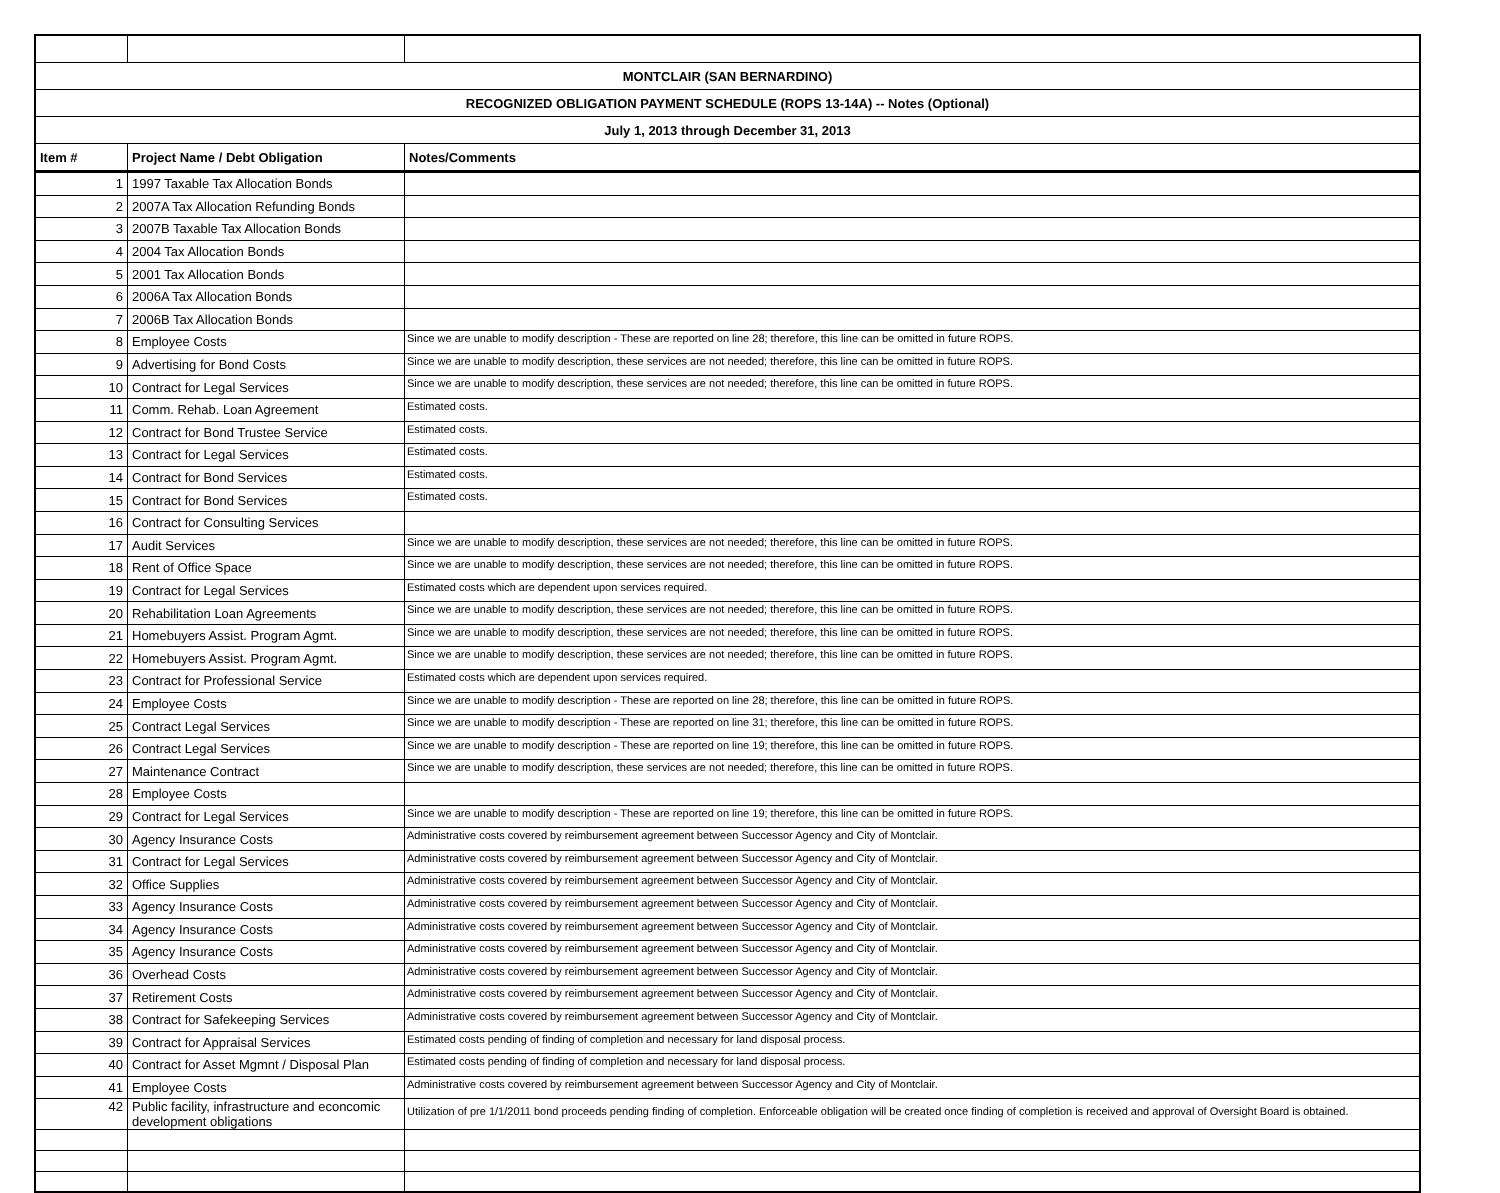| MONTCLAIR (SAN BERNARDINO) | | |
| RECOGNIZED OBLIGATION PAYMENT SCHEDULE (ROPS 13-14A) -- Notes (Optional) | | |
| July 1, 2013 through December 31, 2013 | | |
| Item # | Project Name / Debt Obligation | Notes/Comments |
| 1 | 1997 Taxable Tax Allocation Bonds | |
| 2 | 2007A Tax Allocation Refunding Bonds | |
| 3 | 2007B Taxable Tax Allocation Bonds | |
| 4 | 2004 Tax Allocation Bonds | |
| 5 | 2001 Tax Allocation Bonds | |
| 6 | 2006A Tax Allocation Bonds | |
| 7 | 2006B Tax Allocation Bonds | |
| 8 | Employee Costs | Since we are unable to modify description - These are reported on line 28; therefore, this line can be omitted in future ROPS. |
| 9 | Advertising for Bond Costs | Since we are unable to modify description, these services are not needed; therefore, this line can be omitted in future ROPS. |
| 10 | Contract for Legal Services | Since we are unable to modify description, these services are not needed; therefore, this line can be omitted in future ROPS. |
| 11 | Comm. Rehab. Loan Agreement | Estimated costs. |
| 12 | Contract for Bond Trustee Service | Estimated costs. |
| 13 | Contract for Legal Services | Estimated costs. |
| 14 | Contract for Bond Services | Estimated costs. |
| 15 | Contract for Bond Services | Estimated costs. |
| 16 | Contract for Consulting Services | |
| 17 | Audit Services | Since we are unable to modify description, these services are not needed; therefore, this line can be omitted in future ROPS. |
| 18 | Rent of Office Space | Since we are unable to modify description, these services are not needed; therefore, this line can be omitted in future ROPS. |
| 19 | Contract for Legal Services | Estimated costs which are dependent upon services required. |
| 20 | Rehabilitation Loan Agreements | Since we are unable to modify description, these services are not needed; therefore, this line can be omitted in future ROPS. |
| 21 | Homebuyers Assist. Program Agmt. | Since we are unable to modify description, these services are not needed; therefore, this line can be omitted in future ROPS. |
| 22 | Homebuyers Assist. Program Agmt. | Since we are unable to modify description, these services are not needed; therefore, this line can be omitted in future ROPS. |
| 23 | Contract for Professional Service | Estimated costs which are dependent upon services required. |
| 24 | Employee Costs | Since we are unable to modify description - These are reported on line 28; therefore, this line can be omitted in future ROPS. |
| 25 | Contract Legal Services | Since we are unable to modify description - These are reported on line 31; therefore, this line can be omitted in future ROPS. |
| 26 | Contract Legal Services | Since we are unable to modify description - These are reported on line 19; therefore, this line can be omitted in future ROPS. |
| 27 | Maintenance Contract | Since we are unable to modify description, these services are not needed; therefore, this line can be omitted in future ROPS. |
| 28 | Employee Costs | |
| 29 | Contract for Legal Services | Since we are unable to modify description - These are reported on line 19; therefore, this line can be omitted in future ROPS. |
| 30 | Agency Insurance Costs | Administrative costs covered by reimbursement agreement between Successor Agency and City of Montclair. |
| 31 | Contract for Legal Services | Administrative costs covered by reimbursement agreement between Successor Agency and City of Montclair. |
| 32 | Office Supplies | Administrative costs covered by reimbursement agreement between Successor Agency and City of Montclair. |
| 33 | Agency Insurance Costs | Administrative costs covered by reimbursement agreement between Successor Agency and City of Montclair. |
| 34 | Agency Insurance Costs | Administrative costs covered by reimbursement agreement between Successor Agency and City of Montclair. |
| 35 | Agency Insurance Costs | Administrative costs covered by reimbursement agreement between Successor Agency and City of Montclair. |
| 36 | Overhead Costs | Administrative costs covered by reimbursement agreement between Successor Agency and City of Montclair. |
| 37 | Retirement Costs | Administrative costs covered by reimbursement agreement between Successor Agency and City of Montclair. |
| 38 | Contract for Safekeeping Services | Administrative costs covered by reimbursement agreement between Successor Agency and City of Montclair. |
| 39 | Contract for Appraisal Services | Estimated costs pending of finding of completion and necessary for land disposal process. |
| 40 | Contract for Asset Mgmnt / Disposal Plan | Estimated costs pending of finding of completion and necessary for land disposal process. |
| 41 | Employee Costs | Administrative costs covered by reimbursement agreement between Successor Agency and City of Montclair. |
| 42 | Public facility, infrastructure and econcomic development obligations | Utilization of pre 1/1/2011 bond proceeds pending finding of completion. Enforceable obligation will be created once finding of completion is received and approval of Oversight Board is obtained. |